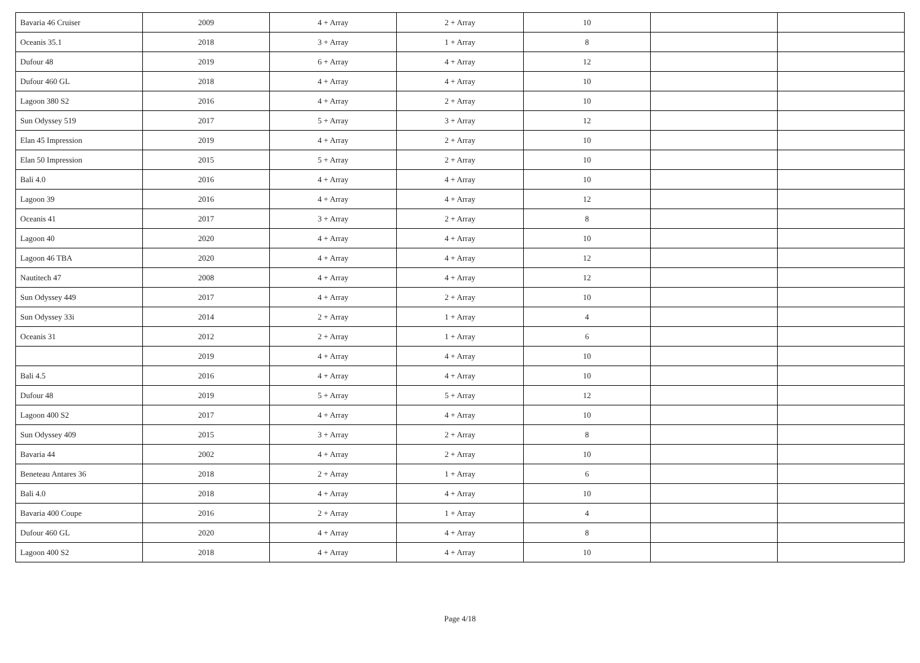| Bavaria 46 Cruiser | 2009 | 4 + Array | 2 + Array | 10 | | |
| Oceanis 35.1 | 2018 | 3 + Array | 1 + Array | 8 | | |
| Dufour 48 | 2019 | 6 + Array | 4 + Array | 12 | | |
| Dufour 460 GL | 2018 | 4 + Array | 4 + Array | 10 | | |
| Lagoon 380 S2 | 2016 | 4 + Array | 2 + Array | 10 | | |
| Sun Odyssey 519 | 2017 | 5 + Array | 3 + Array | 12 | | |
| Elan 45 Impression | 2019 | 4 + Array | 2 + Array | 10 | | |
| Elan 50 Impression | 2015 | 5 + Array | 2 + Array | 10 | | |
| Bali 4.0 | 2016 | 4 + Array | 4 + Array | 10 | | |
| Lagoon 39 | 2016 | 4 + Array | 4 + Array | 12 | | |
| Oceanis 41 | 2017 | 3 + Array | 2 + Array | 8 | | |
| Lagoon 40 | 2020 | 4 + Array | 4 + Array | 10 | | |
| Lagoon 46 TBA | 2020 | 4 + Array | 4 + Array | 12 | | |
| Nautitech 47 | 2008 | 4 + Array | 4 + Array | 12 | | |
| Sun Odyssey 449 | 2017 | 4 + Array | 2 + Array | 10 | | |
| Sun Odyssey 33i | 2014 | 2 + Array | 1 + Array | 4 | | |
| Oceanis 31 | 2012 | 2 + Array | 1 + Array | 6 | | |
| | 2019 | 4 + Array | 4 + Array | 10 | | |
| Bali 4.5 | 2016 | 4 + Array | 4 + Array | 10 | | |
| Dufour 48 | 2019 | 5 + Array | 5 + Array | 12 | | |
| Lagoon 400 S2 | 2017 | 4 + Array | 4 + Array | 10 | | |
| Sun Odyssey 409 | 2015 | 3 + Array | 2 + Array | 8 | | |
| Bavaria 44 | 2002 | 4 + Array | 2 + Array | 10 | | |
| Beneteau Antares 36 | 2018 | 2 + Array | 1 + Array | 6 | | |
| Bali 4.0 | 2018 | 4 + Array | 4 + Array | 10 | | |
| Bavaria 400 Coupe | 2016 | 2 + Array | 1 + Array | 4 | | |
| Dufour 460 GL | 2020 | 4 + Array | 4 + Array | 8 | | |
| Lagoon 400 S2 | 2018 | 4 + Array | 4 + Array | 10 | | |
Page 4/18